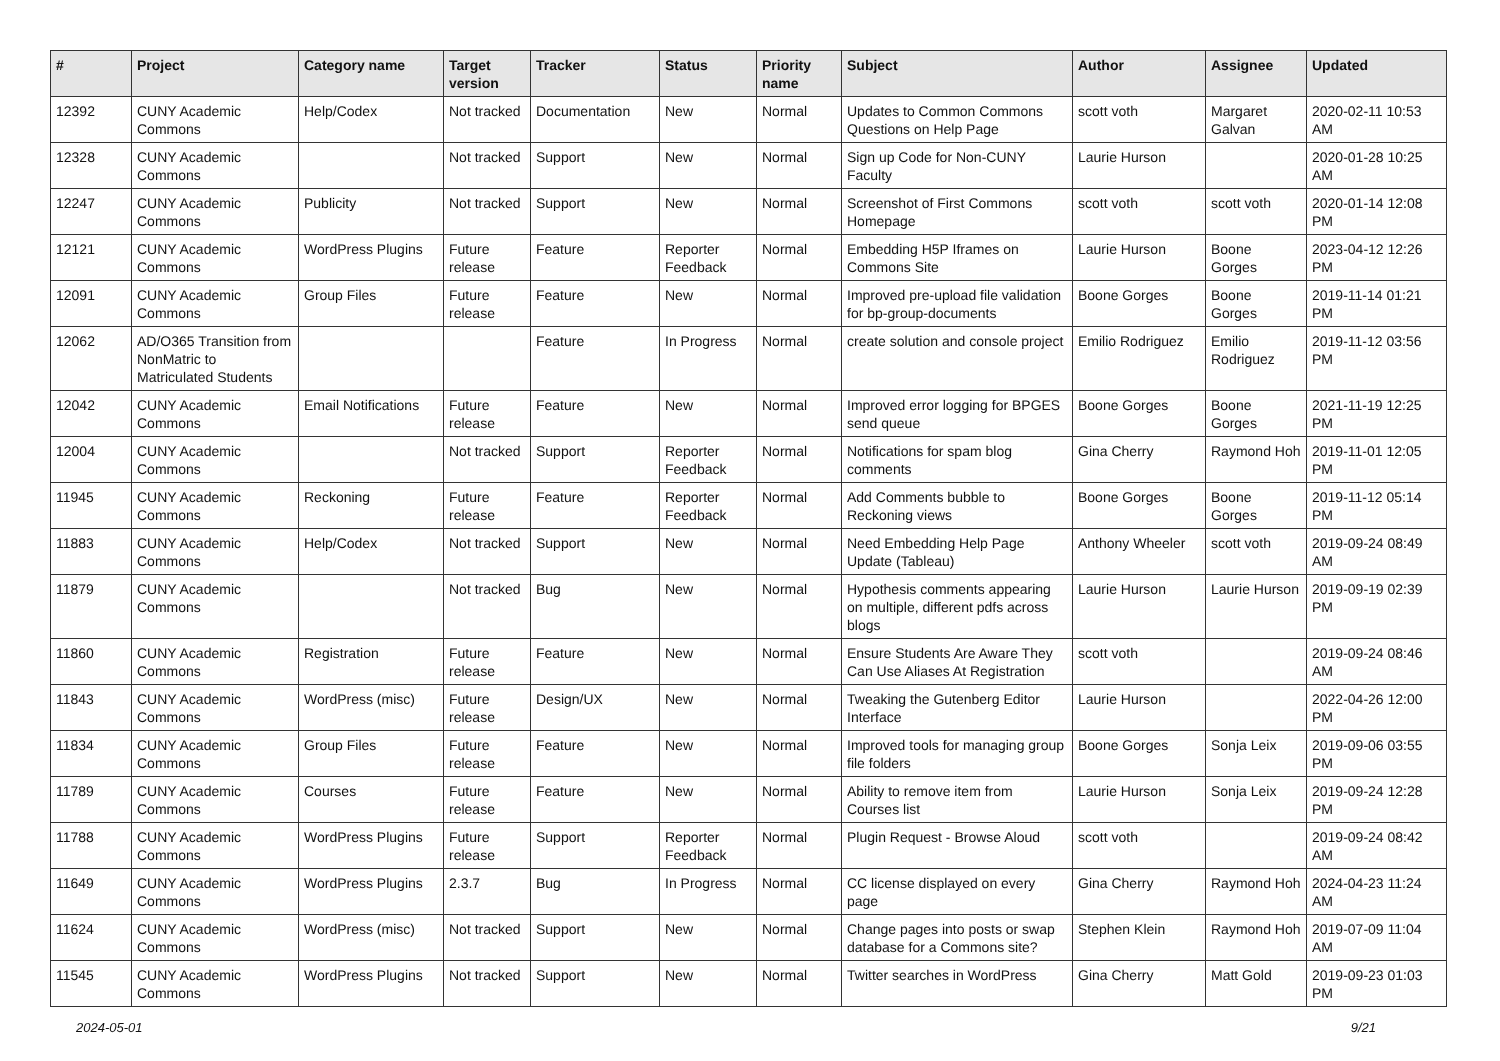| # | Project | Category name | Target version | Tracker | Status | Priority name | Subject | Author | Assignee | Updated |
| --- | --- | --- | --- | --- | --- | --- | --- | --- | --- | --- |
| 12392 | CUNY Academic Commons | Help/Codex | Not tracked | Documentation | New | Normal | Updates to Common Commons Questions on Help Page | scott voth | Margaret Galvan | 2020-02-11 10:53 AM |
| 12328 | CUNY Academic Commons | | Not tracked | Support | New | Normal | Sign up Code for Non-CUNY Faculty | Laurie Hurson | | 2020-01-28 10:25 AM |
| 12247 | CUNY Academic Commons | Publicity | Not tracked | Support | New | Normal | Screenshot of First Commons Homepage | scott voth | scott voth | 2020-01-14 12:08 PM |
| 12121 | CUNY Academic Commons | WordPress Plugins | Future release | Feature | Reporter Feedback | Normal | Embedding H5P Iframes on Commons Site | Laurie Hurson | Boone Gorges | 2023-04-12 12:26 PM |
| 12091 | CUNY Academic Commons | Group Files | Future release | Feature | New | Normal | Improved pre-upload file validation for bp-group-documents | Boone Gorges | Boone Gorges | 2019-11-14 01:21 PM |
| 12062 | AD/O365 Transition from NonMatric to Matriculated Students | | | Feature | In Progress | Normal | create solution and console project | Emilio Rodriguez | Emilio Rodriguez | 2019-11-12 03:56 PM |
| 12042 | CUNY Academic Commons | Email Notifications | Future release | Feature | New | Normal | Improved error logging for BPGES send queue | Boone Gorges | Boone Gorges | 2021-11-19 12:25 PM |
| 12004 | CUNY Academic Commons | | Not tracked | Support | Reporter Feedback | Normal | Notifications for spam blog comments | Gina Cherry | Raymond Hoh | 2019-11-01 12:05 PM |
| 11945 | CUNY Academic Commons | Reckoning | Future release | Feature | Reporter Feedback | Normal | Add Comments bubble to Reckoning views | Boone Gorges | Boone Gorges | 2019-11-12 05:14 PM |
| 11883 | CUNY Academic Commons | Help/Codex | Not tracked | Support | New | Normal | Need Embedding Help Page Update (Tableau) | Anthony Wheeler | scott voth | 2019-09-24 08:49 AM |
| 11879 | CUNY Academic Commons | | Not tracked | Bug | New | Normal | Hypothesis comments appearing on multiple, different pdfs across blogs | Laurie Hurson | Laurie Hurson | 2019-09-19 02:39 PM |
| 11860 | CUNY Academic Commons | Registration | Future release | Feature | New | Normal | Ensure Students Are Aware They Can Use Aliases At Registration | scott voth | | 2019-09-24 08:46 AM |
| 11843 | CUNY Academic Commons | WordPress (misc) | Future release | Design/UX | New | Normal | Tweaking the Gutenberg Editor Interface | Laurie Hurson | | 2022-04-26 12:00 PM |
| 11834 | CUNY Academic Commons | Group Files | Future release | Feature | New | Normal | Improved tools for managing group file folders | Boone Gorges | Sonja Leix | 2019-09-06 03:55 PM |
| 11789 | CUNY Academic Commons | Courses | Future release | Feature | New | Normal | Ability to remove item from Courses list | Laurie Hurson | Sonja Leix | 2019-09-24 12:28 PM |
| 11788 | CUNY Academic Commons | WordPress Plugins | Future release | Support | Reporter Feedback | Normal | Plugin Request - Browse Aloud | scott voth | | 2019-09-24 08:42 AM |
| 11649 | CUNY Academic Commons | WordPress Plugins | 2.3.7 | Bug | In Progress | Normal | CC license displayed on every page | Gina Cherry | Raymond Hoh | 2024-04-23 11:24 AM |
| 11624 | CUNY Academic Commons | WordPress (misc) | Not tracked | Support | New | Normal | Change pages into posts or swap database for a Commons site? | Stephen Klein | Raymond Hoh | 2019-07-09 11:04 AM |
| 11545 | CUNY Academic Commons | WordPress Plugins | Not tracked | Support | New | Normal | Twitter searches in WordPress | Gina Cherry | Matt Gold | 2019-09-23 01:03 PM |
2024-05-01 9/21